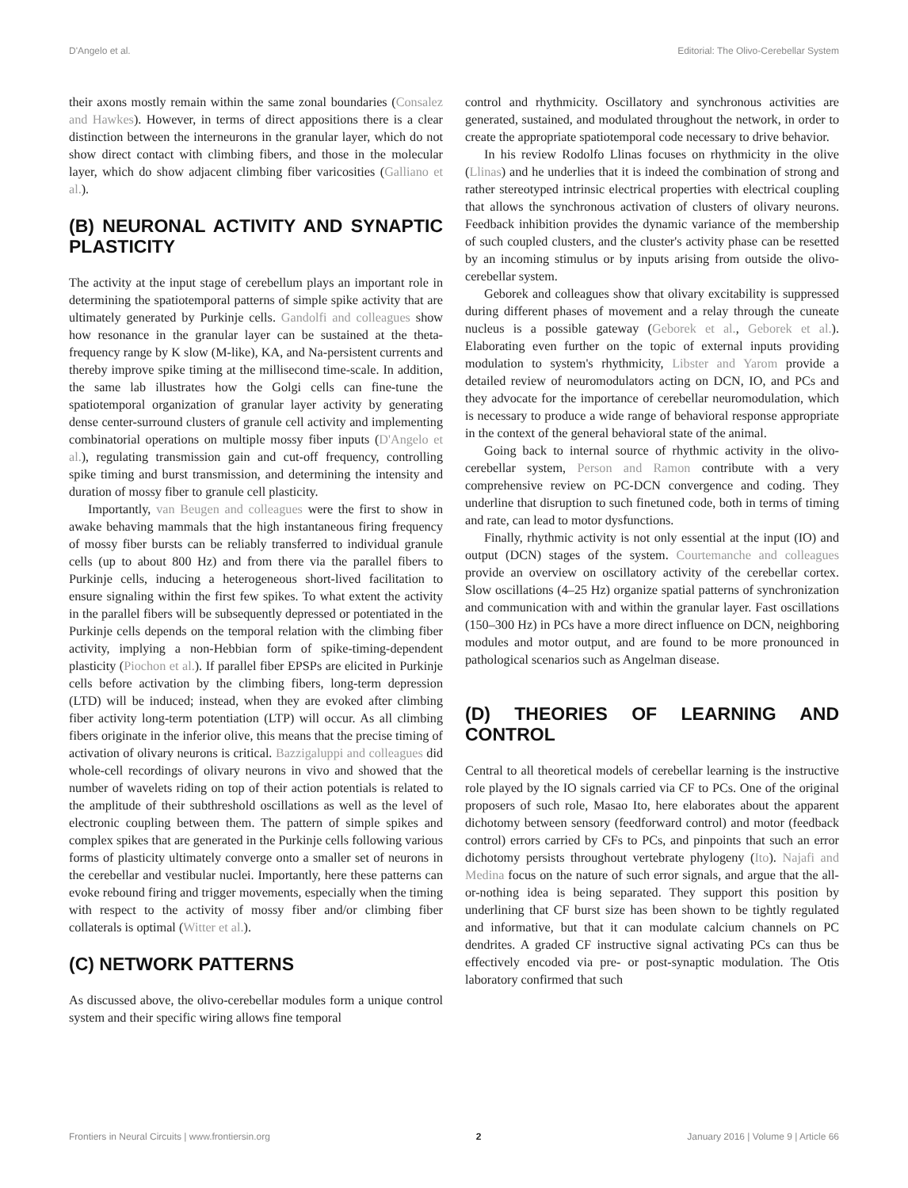D'Angelo et al. Editorial: The Olivo-Cerebellar System
their axons mostly remain within the same zonal boundaries (Consalez and Hawkes). However, in terms of direct appositions there is a clear distinction between the interneurons in the granular layer, which do not show direct contact with climbing fibers, and those in the molecular layer, which do show adjacent climbing fiber varicosities (Galliano et al.).
(B) NEURONAL ACTIVITY AND SYNAPTIC PLASTICITY
The activity at the input stage of cerebellum plays an important role in determining the spatiotemporal patterns of simple spike activity that are ultimately generated by Purkinje cells. Gandolfi and colleagues show how resonance in the granular layer can be sustained at the theta-frequency range by K slow (M-like), KA, and Na-persistent currents and thereby improve spike timing at the millisecond time-scale. In addition, the same lab illustrates how the Golgi cells can fine-tune the spatiotemporal organization of granular layer activity by generating dense center-surround clusters of granule cell activity and implementing combinatorial operations on multiple mossy fiber inputs (D'Angelo et al.), regulating transmission gain and cut-off frequency, controlling spike timing and burst transmission, and determining the intensity and duration of mossy fiber to granule cell plasticity.
Importantly, van Beugen and colleagues were the first to show in awake behaving mammals that the high instantaneous firing frequency of mossy fiber bursts can be reliably transferred to individual granule cells (up to about 800 Hz) and from there via the parallel fibers to Purkinje cells, inducing a heterogeneous short-lived facilitation to ensure signaling within the first few spikes. To what extent the activity in the parallel fibers will be subsequently depressed or potentiated in the Purkinje cells depends on the temporal relation with the climbing fiber activity, implying a non-Hebbian form of spike-timing-dependent plasticity (Piochon et al.). If parallel fiber EPSPs are elicited in Purkinje cells before activation by the climbing fibers, long-term depression (LTD) will be induced; instead, when they are evoked after climbing fiber activity long-term potentiation (LTP) will occur. As all climbing fibers originate in the inferior olive, this means that the precise timing of activation of olivary neurons is critical. Bazzigaluppi and colleagues did whole-cell recordings of olivary neurons in vivo and showed that the number of wavelets riding on top of their action potentials is related to the amplitude of their subthreshold oscillations as well as the level of electronic coupling between them. The pattern of simple spikes and complex spikes that are generated in the Purkinje cells following various forms of plasticity ultimately converge onto a smaller set of neurons in the cerebellar and vestibular nuclei. Importantly, here these patterns can evoke rebound firing and trigger movements, especially when the timing with respect to the activity of mossy fiber and/or climbing fiber collaterals is optimal (Witter et al.).
(C) NETWORK PATTERNS
As discussed above, the olivo-cerebellar modules form a unique control system and their specific wiring allows fine temporal
control and rhythmicity. Oscillatory and synchronous activities are generated, sustained, and modulated throughout the network, in order to create the appropriate spatiotemporal code necessary to drive behavior.
In his review Rodolfo Llinas focuses on rhythmicity in the olive (Llinas) and he underlies that it is indeed the combination of strong and rather stereotyped intrinsic electrical properties with electrical coupling that allows the synchronous activation of clusters of olivary neurons. Feedback inhibition provides the dynamic variance of the membership of such coupled clusters, and the cluster's activity phase can be resetted by an incoming stimulus or by inputs arising from outside the olivo-cerebellar system.
Geborek and colleagues show that olivary excitability is suppressed during different phases of movement and a relay through the cuneate nucleus is a possible gateway (Geborek et al., Geborek et al.). Elaborating even further on the topic of external inputs providing modulation to system's rhythmicity, Libster and Yarom provide a detailed review of neuromodulators acting on DCN, IO, and PCs and they advocate for the importance of cerebellar neuromodulation, which is necessary to produce a wide range of behavioral response appropriate in the context of the general behavioral state of the animal.
Going back to internal source of rhythmic activity in the olivo-cerebellar system, Person and Ramon contribute with a very comprehensive review on PC-DCN convergence and coding. They underline that disruption to such finetuned code, both in terms of timing and rate, can lead to motor dysfunctions.
Finally, rhythmic activity is not only essential at the input (IO) and output (DCN) stages of the system. Courtemanche and colleagues provide an overview on oscillatory activity of the cerebellar cortex. Slow oscillations (4–25 Hz) organize spatial patterns of synchronization and communication with and within the granular layer. Fast oscillations (150–300 Hz) in PCs have a more direct influence on DCN, neighboring modules and motor output, and are found to be more pronounced in pathological scenarios such as Angelman disease.
(D) THEORIES OF LEARNING AND CONTROL
Central to all theoretical models of cerebellar learning is the instructive role played by the IO signals carried via CF to PCs. One of the original proposers of such role, Masao Ito, here elaborates about the apparent dichotomy between sensory (feedforward control) and motor (feedback control) errors carried by CFs to PCs, and pinpoints that such an error dichotomy persists throughout vertebrate phylogeny (Ito). Najafi and Medina focus on the nature of such error signals, and argue that the all-or-nothing idea is being separated. They support this position by underlining that CF burst size has been shown to be tightly regulated and informative, but that it can modulate calcium channels on PC dendrites. A graded CF instructive signal activating PCs can thus be effectively encoded via pre- or post-synaptic modulation. The Otis laboratory confirmed that such
Frontiers in Neural Circuits | www.frontiersin.org 2 January 2016 | Volume 9 | Article 66